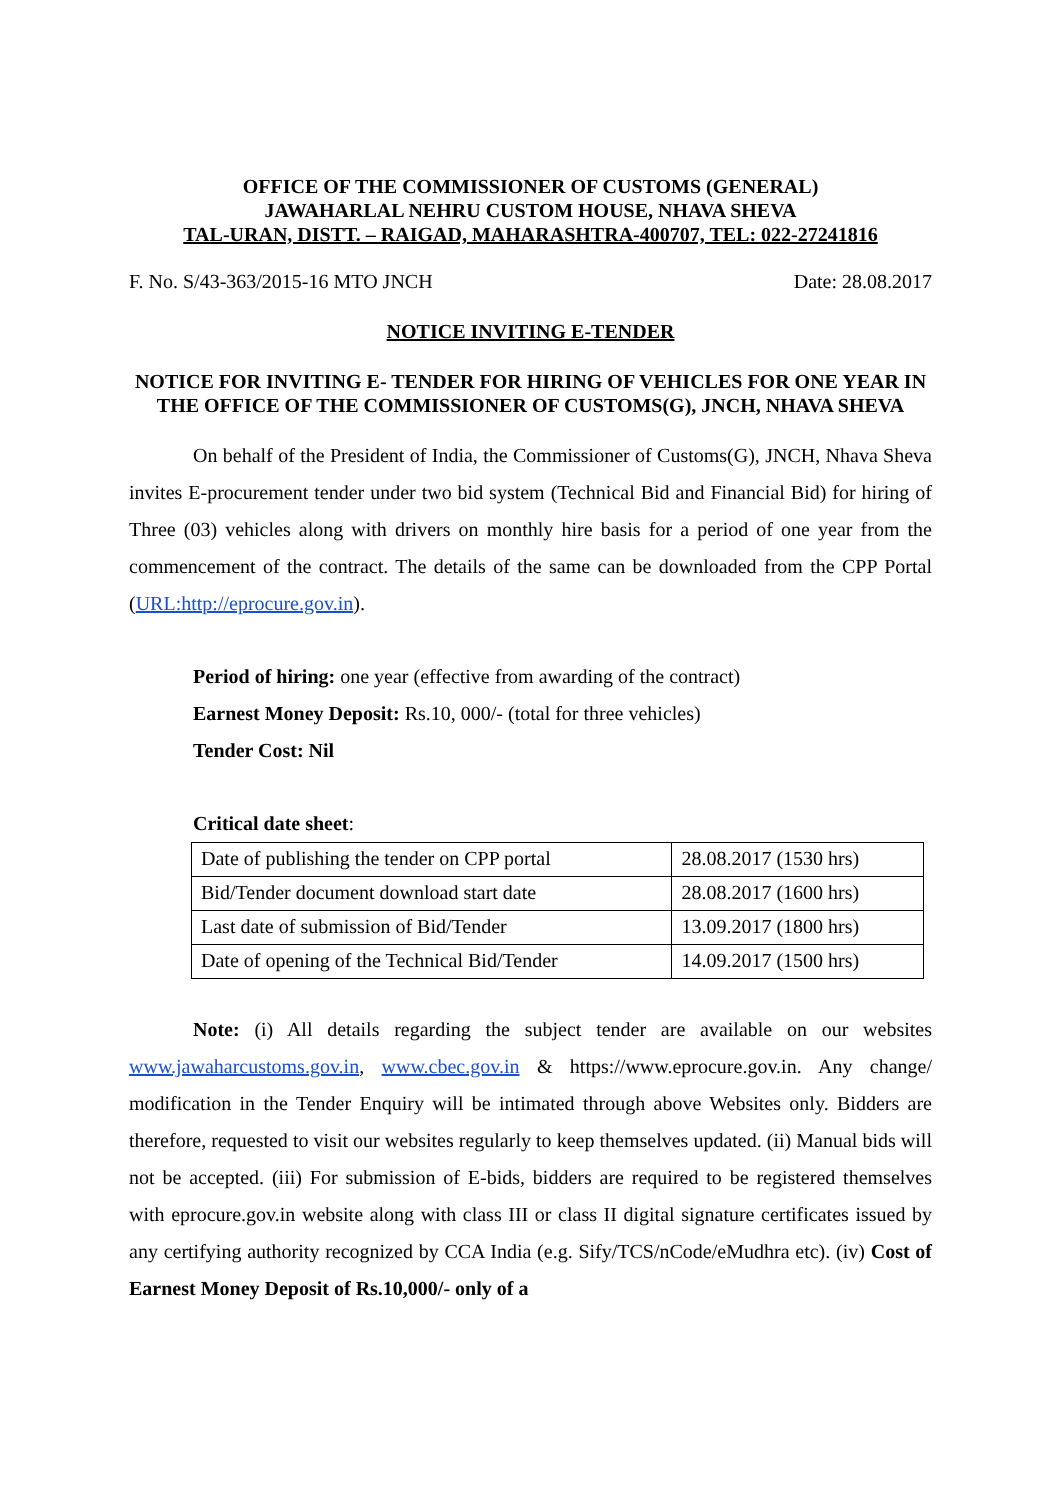OFFICE OF THE COMMISSIONER OF CUSTOMS (GENERAL)
JAWAHARLAL NEHRU CUSTOM HOUSE, NHAVA SHEVA
TAL-URAN, DISTT. – RAIGAD, MAHARASHTRA-400707, TEL: 022-27241816
F. No. S/43-363/2015-16 MTO JNCH Date: 28.08.2017
NOTICE INVITING E-TENDER
NOTICE FOR INVITING E- TENDER FOR HIRING OF VEHICLES FOR ONE YEAR IN THE OFFICE OF THE COMMISSIONER OF CUSTOMS(G), JNCH, NHAVA SHEVA
On behalf of the President of India, the Commissioner of Customs(G), JNCH, Nhava Sheva invites E-procurement tender under two bid system (Technical Bid and Financial Bid) for hiring of Three (03) vehicles along with drivers on monthly hire basis for a period of one year from the commencement of the contract. The details of the same can be downloaded from the CPP Portal (URL:http://eprocure.gov.in).
Period of hiring: one year (effective from awarding of the contract)
Earnest Money Deposit: Rs.10, 000/- (total for three vehicles)
Tender Cost: Nil
Critical date sheet:
| Date of publishing the tender on CPP portal | 28.08.2017 (1530 hrs) |
| Bid/Tender document download start date | 28.08.2017 (1600 hrs) |
| Last date of submission of Bid/Tender | 13.09.2017 (1800 hrs) |
| Date of opening of the Technical Bid/Tender | 14.09.2017 (1500 hrs) |
Note: (i) All details regarding the subject tender are available on our websites www.jawaharcustoms.gov.in, www.cbec.gov.in & https://www.eprocure.gov.in. Any change/ modification in the Tender Enquiry will be intimated through above Websites only. Bidders are therefore, requested to visit our websites regularly to keep themselves updated. (ii) Manual bids will not be accepted. (iii) For submission of E-bids, bidders are required to be registered themselves with eprocure.gov.in website along with class III or class II digital signature certificates issued by any certifying authority recognized by CCA India (e.g. Sify/TCS/nCode/eMudhra etc). (iv) Cost of Earnest Money Deposit of Rs.10,000/- only of a